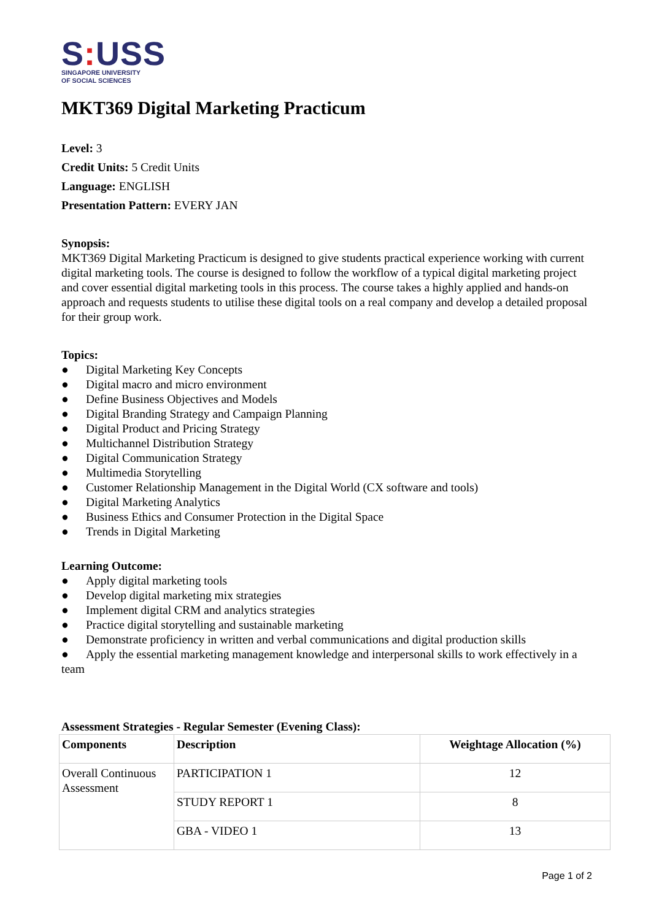S: USS
SINGAPORE UNIVERSITY
OF SOCIAL SCIENCES
MKT369 Digital Marketing Practicum
Level: 3
Credit Units: 5 Credit Units
Language: ENGLISH
Presentation Pattern: EVERY JAN
Synopsis:
MKT369 Digital Marketing Practicum is designed to give students practical experience working with current digital marketing tools. The course is designed to follow the workflow of a typical digital marketing project and cover essential digital marketing tools in this process. The course takes a highly applied and hands-on approach and requests students to utilise these digital tools on a real company and develop a detailed proposal for their group work.
Topics:
● Digital Marketing Key Concepts
● Digital macro and micro environment
● Define Business Objectives and Models
● Digital Branding Strategy and Campaign Planning
● Digital Product and Pricing Strategy
● Multichannel Distribution Strategy
● Digital Communication Strategy
● Multimedia Storytelling
● Customer Relationship Management in the Digital World (CX software and tools)
● Digital Marketing Analytics
● Business Ethics and Consumer Protection in the Digital Space
● Trends in Digital Marketing
Learning Outcome:
● Apply digital marketing tools
● Develop digital marketing mix strategies
● Implement digital CRM and analytics strategies
● Practice digital storytelling and sustainable marketing
● Demonstrate proficiency in written and verbal communications and digital production skills
● Apply the essential marketing management knowledge and interpersonal skills to work effectively in a team
Assessment Strategies - Regular Semester (Evening Class):
| Components | Description | Weightage Allocation (%) |
| --- | --- | --- |
| Overall Continuous Assessment | PARTICIPATION 1 | 12 |
| | STUDY REPORT 1 | 8 |
| | GBA - VIDEO 1 | 13 |
Page 1 of 2